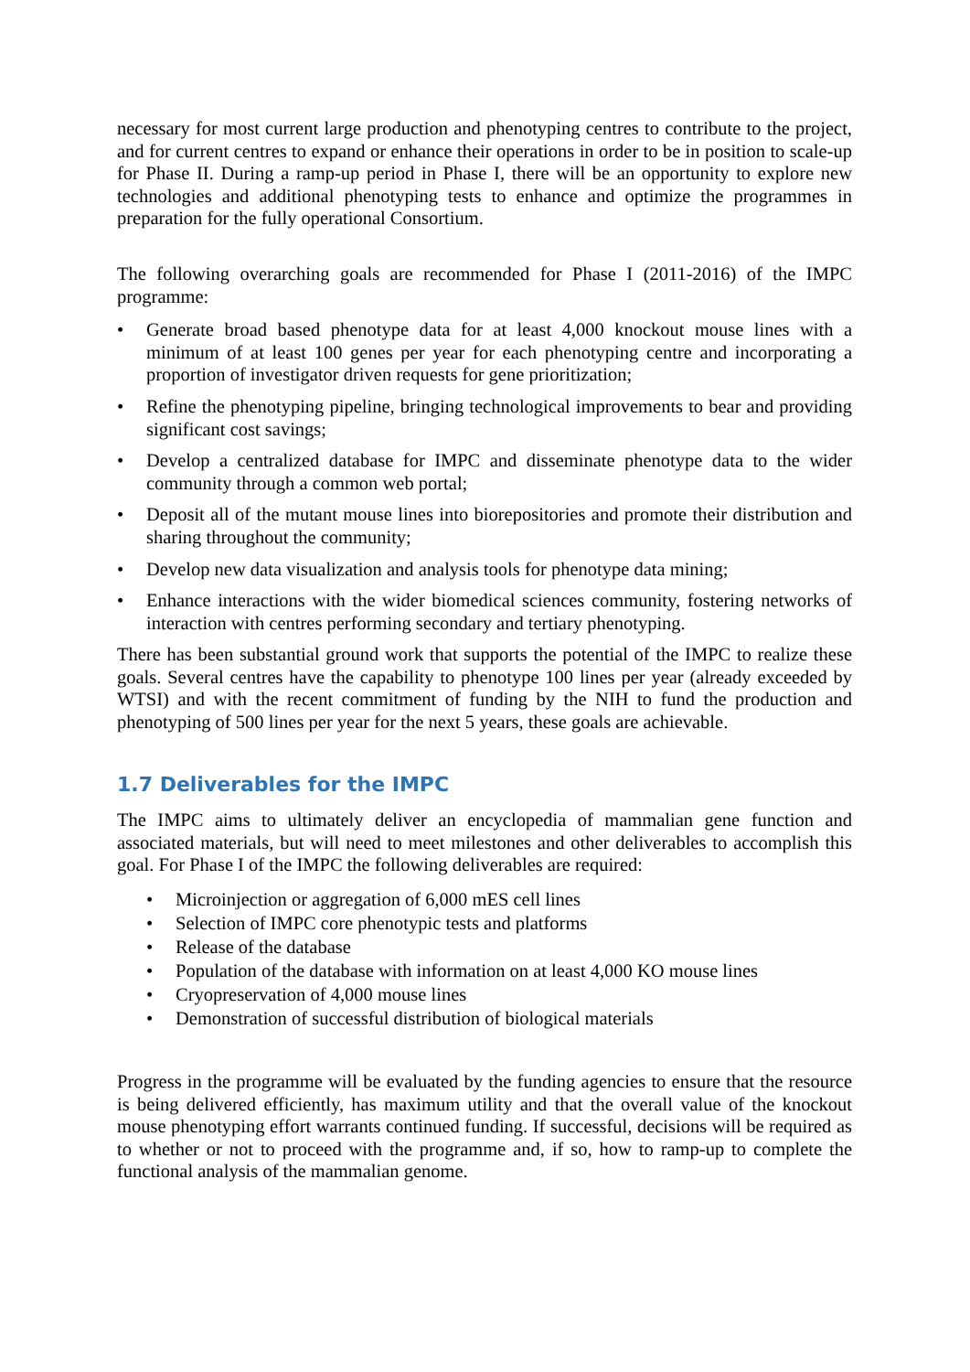necessary for most current large production and phenotyping centres to contribute to the project, and for current centres to expand or enhance their operations in order to be in position to scale-up for Phase II. During a ramp-up period in Phase I, there will be an opportunity to explore new technologies and additional phenotyping tests to enhance and optimize the programmes in preparation for the fully operational Consortium.
The following overarching goals are recommended for Phase I (2011-2016) of the IMPC programme:
• Generate broad based phenotype data for at least 4,000 knockout mouse lines with a minimum of at least 100 genes per year for each phenotyping centre and incorporating a proportion of investigator driven requests for gene prioritization;
• Refine the phenotyping pipeline, bringing technological improvements to bear and providing significant cost savings;
• Develop a centralized database for IMPC and disseminate phenotype data to the wider community through a common web portal;
• Deposit all of the mutant mouse lines into biorepositories and promote their distribution and sharing throughout the community;
• Develop new data visualization and analysis tools for phenotype data mining;
• Enhance interactions with the wider biomedical sciences community, fostering networks of interaction with centres performing secondary and tertiary phenotyping.
There has been substantial ground work that supports the potential of the IMPC to realize these goals. Several centres have the capability to phenotype 100 lines per year (already exceeded by WTSI) and with the recent commitment of funding by the NIH to fund the production and phenotyping of 500 lines per year for the next 5 years, these goals are achievable.
1.7 Deliverables for the IMPC
The IMPC aims to ultimately deliver an encyclopedia of mammalian gene function and associated materials, but will need to meet milestones and other deliverables to accomplish this goal. For Phase I of the IMPC the following deliverables are required:
• Microinjection or aggregation of 6,000 mES cell lines
• Selection of IMPC core phenotypic tests and platforms
• Release of the database
• Population of the database with information on at least 4,000 KO mouse lines
• Cryopreservation of 4,000 mouse lines
• Demonstration of successful distribution of biological materials
Progress in the programme will be evaluated by the funding agencies to ensure that the resource is being delivered efficiently, has maximum utility and that the overall value of the knockout mouse phenotyping effort warrants continued funding. If successful, decisions will be required as to whether or not to proceed with the programme and, if so, how to ramp-up to complete the functional analysis of the mammalian genome.